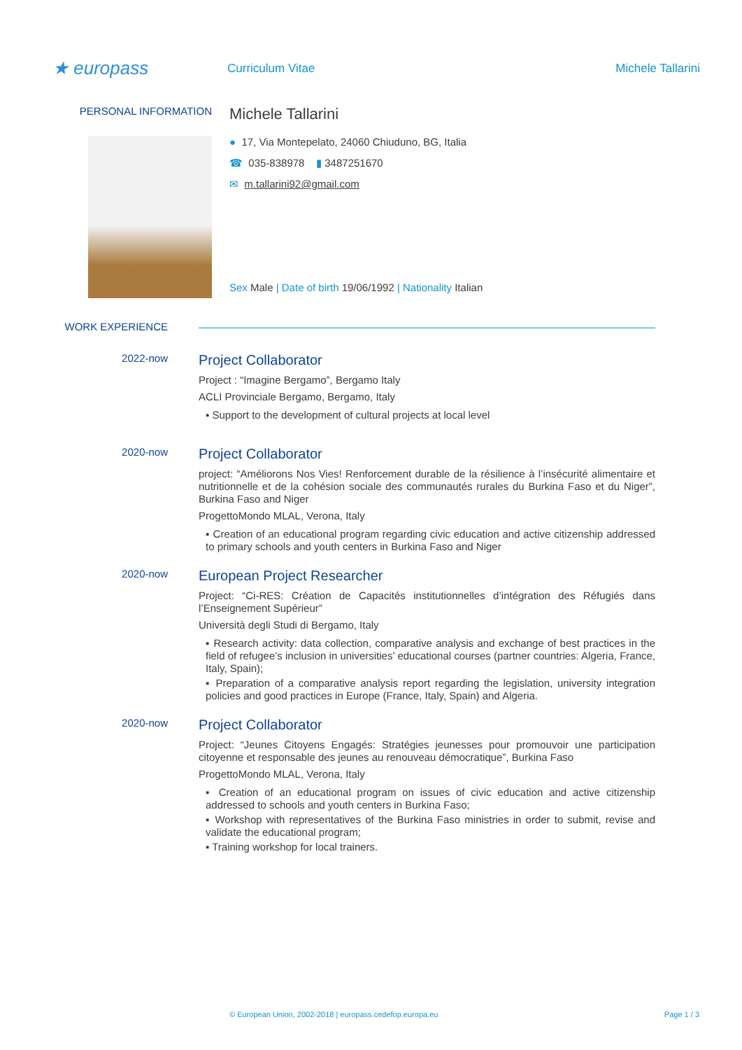★ europass
Curriculum Vitae Michele Tallarini
PERSONAL INFORMATION
Michele Tallarini
● 17, Via Montepelato, 24060 Chiuduno, BG, Italia
☎ 035-838978 ▮ 3487251670
✉ m.tallarini92@gmail.com
Sex Male | Date of birth 19/06/1992 | Nationality Italian
WORK EXPERIENCE
2022-now
Project Collaborator
Project : “Imagine Bergamo”, Bergamo Italy
ACLI Provinciale Bergamo, Bergamo, Italy
▪ Support to the development of cultural projects at local level
2020-now
Project Collaborator
project: “Améliorons Nos Vies! Renforcement durable de la résilience à l’insécurité alimentaire et nutritionnelle et de la cohésion sociale des communautés rurales du Burkina Faso et du Niger”, Burkina Faso and Niger
ProgettoMondo MLAL, Verona, Italy
▪ Creation of an educational program regarding civic education and active citizenship addressed to primary schools and youth centers in Burkina Faso and Niger
2020-now
European Project Researcher
Project: “Ci-RES: Création de Capacités institutionnelles d’intégration des Réfugiés dans l’Enseignement Supérieur”
Università degli Studi di Bergamo, Italy
▪ Research activity: data collection, comparative analysis and exchange of best practices in the field of refugee’s inclusion in universities’ educational courses (partner countries: Algeria, France, Italy, Spain);
▪ Preparation of a comparative analysis report regarding the legislation, university integration policies and good practices in Europe (France, Italy, Spain) and Algeria.
2020-now
Project Collaborator
Project: “Jeunes Citoyens Engagés: Stratégies jeunesses pour promouvoir une participation citoyenne et responsable des jeunes au renouveau démocratique”, Burkina Faso
ProgettoMondo MLAL, Verona, Italy
▪ Creation of an educational program on issues of civic education and active citizenship addressed to schools and youth centers in Burkina Faso;
▪ Workshop with representatives of the Burkina Faso ministries in order to submit, revise and validate the educational program;
▪ Training workshop for local trainers.
© European Union, 2002-2018 | europass.cedefop.europa.eu Page 1 / 3